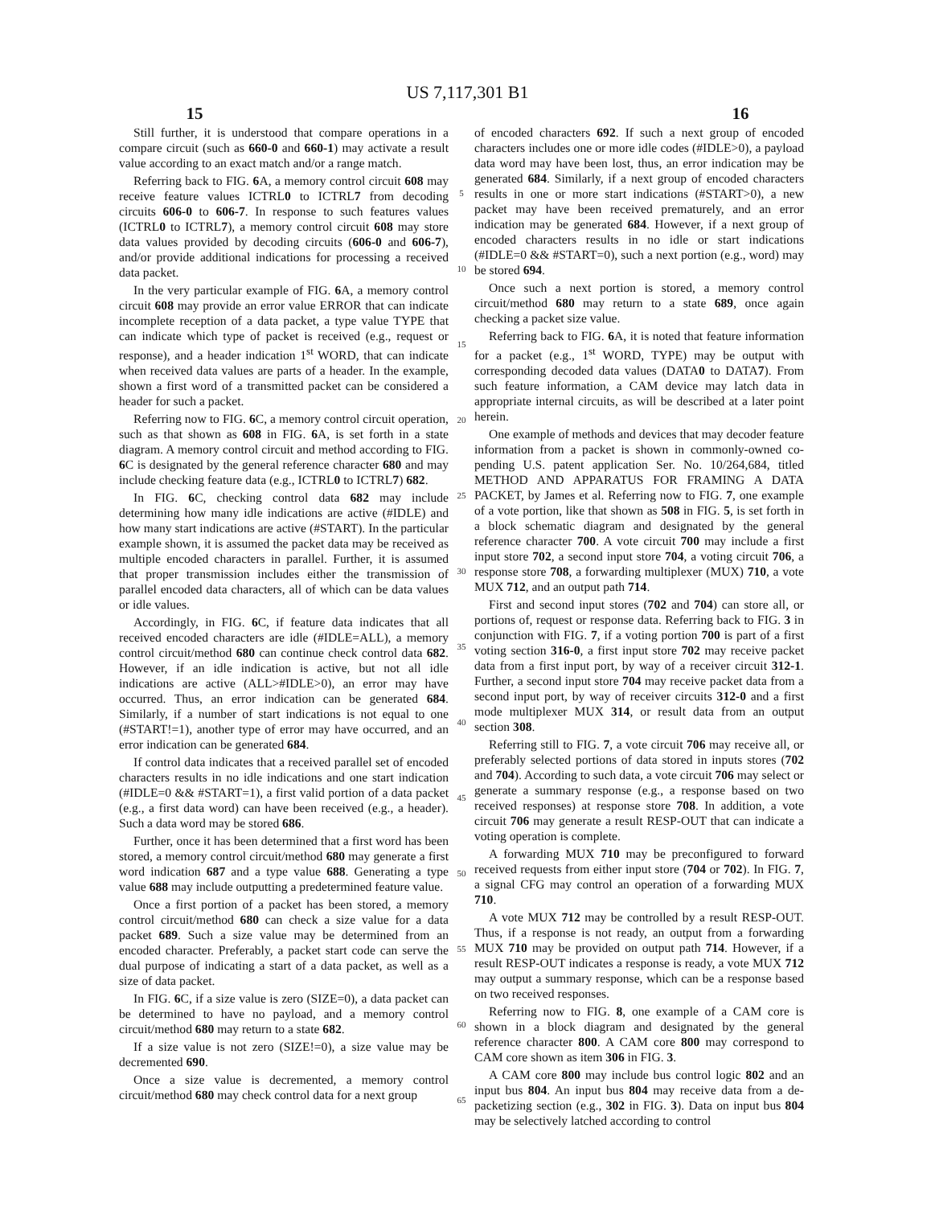US 7,117,301 B1
15 16
Still further, it is understood that compare operations in a compare circuit (such as 660-0 and 660-1) may activate a result value according to an exact match and/or a range match.
Referring back to FIG. 6 A, a memory control circuit 608 may receive feature values ICTRL0 to ICTRL7 from decoding circuits 606-0 to 606-7. In response to such features values (ICTRL0 to ICTRL7), a memory control circuit 608 may store data values provided by decoding circuits (606-0 and 606-7), and/or provide additional indications for processing a received data packet.
In the very particular example of FIG. 6 A, a memory control circuit 608 may provide an error value ERROR that can indicate incomplete reception of a data packet, a type value TYPE that can indicate which type of packet is received (e.g., request or response), and a header indication 1<sup>st</sup> WORD, that can indicate when received data values are parts of a header. In the example, shown a first word of a transmitted packet can be considered a header for such a packet.
Referring now to FIG. 6 C, a memory control circuit operation, such as that shown as 608 in FIG. 6 A, is set forth in a state diagram. A memory control circuit and method according to FIG. 6 C is designated by the general reference character 680 and may include checking feature data (e.g., ICTRL0 to ICTRL7) 682.
In FIG. 6 C, checking control data 682 may include determining how many idle indications are active (#IDLE) and how many start indications are active (#START). In the particular example shown, it is assumed the packet data may be received as multiple encoded characters in parallel. Further, it is assumed that proper transmission includes either the transmission of parallel encoded data characters, all of which can be data values or idle values.
Accordingly, in FIG. 6 C, if feature data indicates that all received encoded characters are idle (#IDLE=ALL), a memory control circuit/method 680 can continue check control data 682. However, if an idle indication is active, but not all idle indications are active (ALL>#IDLE>0), an error may have occurred. Thus, an error indication can be generated 684. Similarly, if a number of start indications is not equal to one (#START!=1), another type of error may have occurred, and an error indication can be generated 684.
If control data indicates that a received parallel set of encoded characters results in no idle indications and one start indication (#IDLE=0 && #START=1), a first valid portion of a data packet (e.g., a first data word) can have been received (e.g., a header). Such a data word may be stored 686.
Further, once it has been determined that a first word has been stored, a memory control circuit/method 680 may generate a first word indication 687 and a type value 688. Generating a type value 688 may include outputting a predetermined feature value.
Once a first portion of a packet has been stored, a memory control circuit/method 680 can check a size value for a data packet 689. Such a size value may be determined from an encoded character. Preferably, a packet start code can serve the dual purpose of indicating a start of a data packet, as well as a size of data packet.
In FIG. 6 C, if a size value is zero (SIZE=0), a data packet can be determined to have no payload, and a memory control circuit/method 680 may return to a state 682.
If a size value is not zero (SIZE!=0), a size value may be decremented 690.
Once a size value is decremented, a memory control circuit/method 680 may check control data for a next group
5
10
15
20
25
30
35
40
45
50
55
60
65
of encoded characters 692. If such a next group of encoded characters includes one or more idle codes (#IDLE>0), a payload data word may have been lost, thus, an error indication may be generated 684. Similarly, if a next group of encoded characters results in one or more start indications (#START>0), a new packet may have been received prematurely, and an error indication may be generated 684. However, if a next group of encoded characters results in no idle or start indications (#IDLE=0 && #START=0), such a next portion (e.g., word) may be stored 694.
Once such a next portion is stored, a memory control circuit/method 680 may return to a state 689, once again checking a packet size value.
Referring back to FIG. 6 A, it is noted that feature information for a packet (e.g., 1<sup>st</sup> WORD, TYPE) may be output with corresponding decoded data values (DATA0 to DATA7). From such feature information, a CAM device may latch data in appropriate internal circuits, as will be described at a later point herein.
One example of methods and devices that may decoder feature information from a packet is shown in commonly-owned co-pending U.S. patent application Ser. No. 10/264,684, titled METHOD AND APPARATUS FOR FRAMING A DATA PACKET, by James et al. Referring now to FIG. 7, one example of a vote portion, like that shown as 508 in FIG. 5, is set forth in a block schematic diagram and designated by the general reference character 700. A vote circuit 700 may include a first input store 702, a second input store 704, a voting circuit 706, a response store 708, a forwarding multiplexer (MUX) 710, a vote MUX 712, and an output path 714.
First and second input stores (702 and 704) can store all, or portions of, request or response data. Referring back to FIG. 3 in conjunction with FIG. 7, if a voting portion 700 is part of a first voting section 316-0, a first input store 702 may receive packet data from a first input port, by way of a receiver circuit 312-1. Further, a second input store 704 may receive packet data from a second input port, by way of receiver circuits 312-0 and a first mode multiplexer MUX 314, or result data from an output section 308.
Referring still to FIG. 7, a vote circuit 706 may receive all, or preferably selected portions of data stored in inputs stores (702 and 704). According to such data, a vote circuit 706 may select or generate a summary response (e.g., a response based on two received responses) at response store 708. In addition, a vote circuit 706 may generate a result RESP-OUT that can indicate a voting operation is complete.
A forwarding MUX 710 may be preconfigured to forward received requests from either input store (704 or 702). In FIG. 7, a signal CFG may control an operation of a forwarding MUX 710.
A vote MUX 712 may be controlled by a result RESP-OUT. Thus, if a response is not ready, an output from a forwarding MUX 710 may be provided on output path 714. However, if a result RESP-OUT indicates a response is ready, a vote MUX 712 may output a summary response, which can be a response based on two received responses.
Referring now to FIG. 8, one example of a CAM core is shown in a block diagram and designated by the general reference character 800. A CAM core 800 may correspond to CAM core shown as item 306 in FIG. 3.
A CAM core 800 may include bus control logic 802 and an input bus 804. An input bus 804 may receive data from a de-packetizing section (e.g., 302 in FIG. 3). Data on input bus 804 may be selectively latched according to control